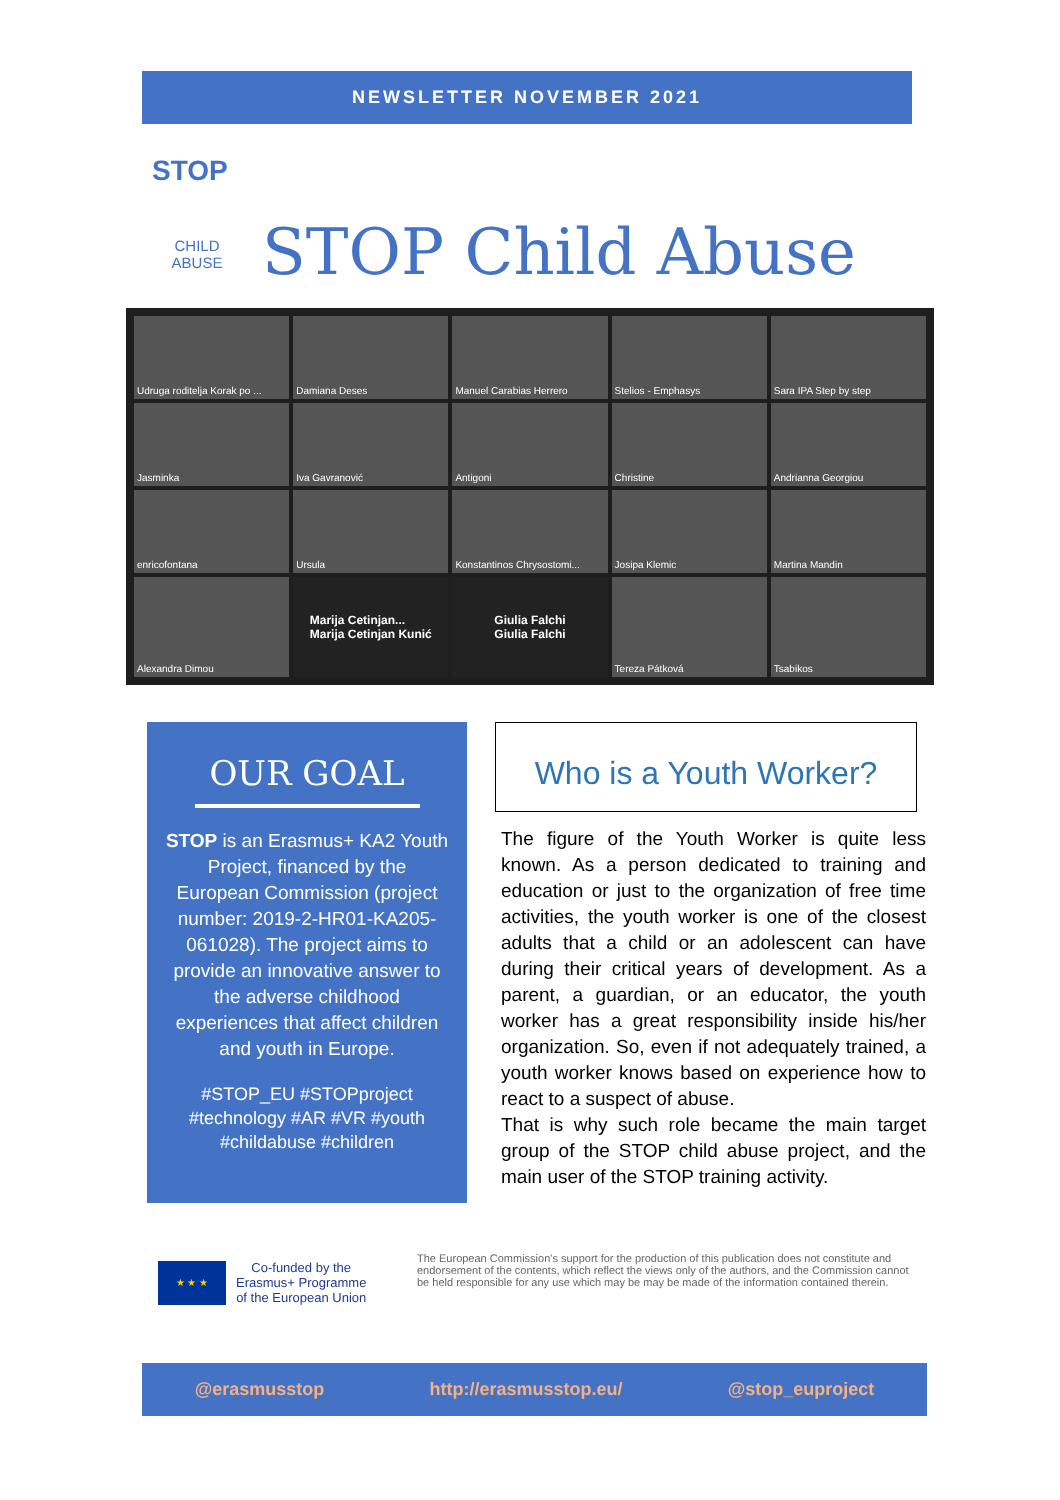NEWSLETTER NOVEMBER 2021
STOP
CHILD
ABUSE
STOP Child Abuse
Udruga roditelja Korak po ...
Damiana Deses
Manuel Carabias Herrero
Stelios - Emphasys
Sara IPA Step by step
Jasminka
Iva Gavranović
Antigoni
Christine
Andrianna Georgiou
enricofontana
Ursula
Konstantinos Chrysostomi...
Josipa Klemic
Martina Mandin
Alexandra Dimou
Marija Cetinjan...
Marija Cetinjan Kunić
Giulia Falchi
Giulia Falchi
Tereza Pátková
Tsabikos
OUR GOAL
STOP is an Erasmus+ KA2 Youth Project, financed by the European Commission (project number: 2019-2-HR01-KA205-061028). The project aims to provide an innovative answer to the adverse childhood experiences that affect children and youth in Europe.
#STOP_EU #STOPproject #technology #AR #VR #youth #childabuse #children
Who is a Youth Worker?
The figure of the Youth Worker is quite less known. As a person dedicated to training and education or just to the organization of free time activities, the youth worker is one of the closest adults that a child or an adolescent can have during their critical years of development. As a parent, a guardian, or an educator, the youth worker has a great responsibility inside his/her organization. So, even if not adequately trained, a youth worker knows based on experience how to react to a suspect of abuse.
That is why such role became the main target group of the STOP child abuse project, and the main user of the STOP training activity.
★ ★ ★
Co-funded by the
Erasmus+ Programme
of the European Union
The European Commission's support for the production of this publication does not constitute and endorsement of the contents, which reflect the views only of the authors, and the Commission cannot be held responsible for any use which may be may be made of the information contained therein.
@erasmusstop http://erasmusstop.eu/ @stop_euproject